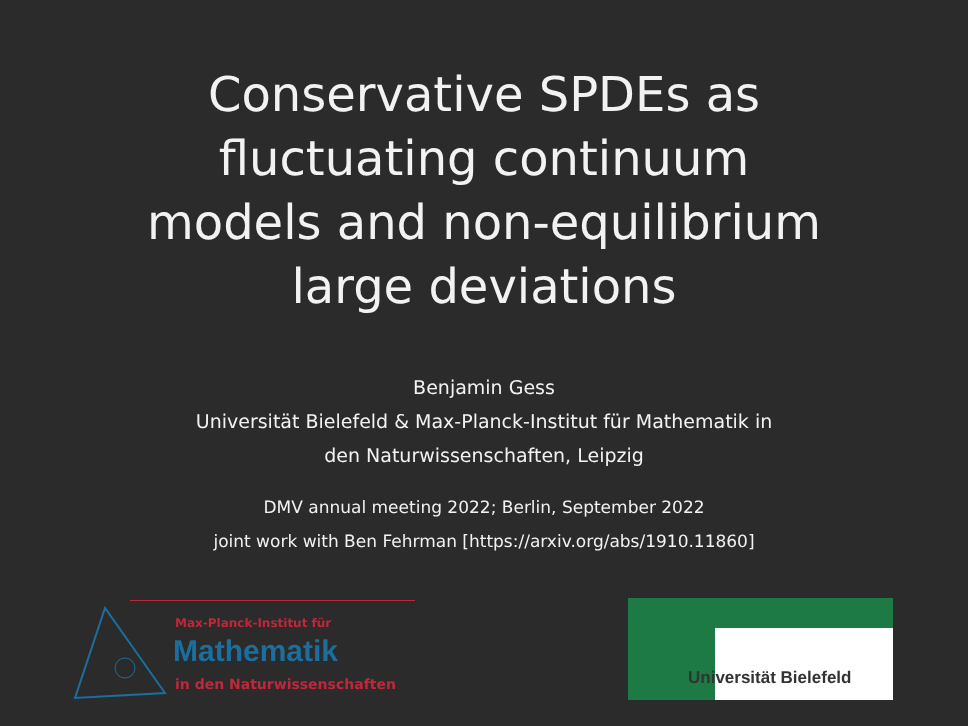Conservative SPDEs as
fluctuating continuum
models and non-equilibrium
large deviations
Benjamin Gess
Universität Bielefeld & Max-Planck-Institut für Mathematik in
den Naturwissenschaften, Leipzig
DMV annual meeting 2022; Berlin, September 2022
joint work with Ben Fehrman [https://arxiv.org/abs/1910.11860]
Max-Planck-Institut für
Mathematik
in den Naturwissenschaften
Universität Bielefeld